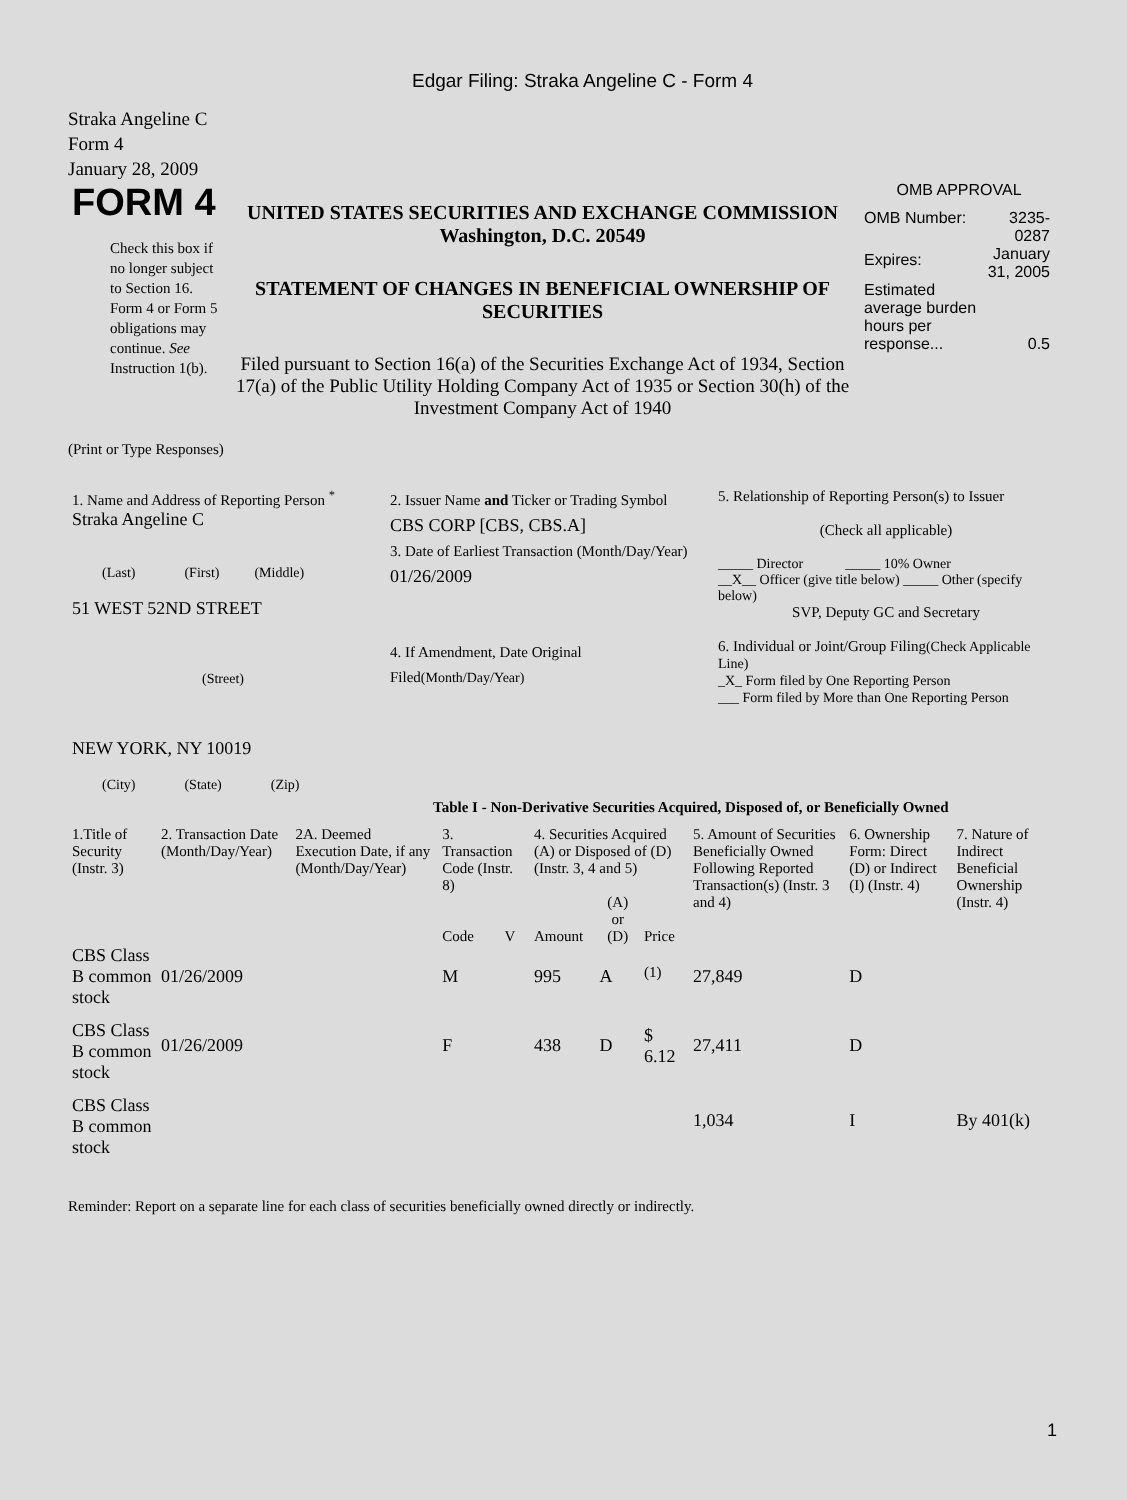Edgar Filing: Straka Angeline C - Form 4
Straka Angeline C
Form 4
January 28, 2009
| FORM 4 Check this box if no longer subject to Section 16. Form 4 or Form 5 obligations may continue. See Instruction 1(b). | UNITED STATES SECURITIES AND EXCHANGE COMMISSION Washington, D.C. 20549 STATEMENT OF CHANGES IN BENEFICIAL OWNERSHIP OF SECURITIES Filed pursuant to Section 16(a) of the Securities Exchange Act of 1934, Section 17(a) of the Public Utility Holding Company Act of 1935 or Section 30(h) of the Investment Company Act of 1940 | OMB APPROVAL / OMB Number: / 3235-0287 / / Expires: / January 31, 2005 / / Estimated average burden hours per response... / 0.5 / |
(Print or Type Responses)
| 1. Name and Address of Reporting Person <sup>*</sup> Straka Angeline C (Last) (First) (Middle) 51 WEST 52ND STREET (Street) NEW YORK, NY 10019 (City) (State) (Zip) | 2. Issuer Name and Ticker or Trading Symbol CBS CORP [CBS, CBS.A] 3. Date of Earliest Transaction (Month/Day/Year) 01/26/2009 4. If Amendment, Date Original Filed (Month/Day/Year) | 5. Relationship of Reporting Person(s) to Issuer (Check all applicable) _____ Director _____ 10% Owner __X__ Officer (give title below) _____ Other (specify below) SVP, Deputy GC and Secretary 6. Individual or Joint/Group Filing (Check Applicable Line) _X_ Form filed by One Reporting Person ___ Form filed by More than One Reporting Person |
Table I - Non-Derivative Securities Acquired, Disposed of, or Beneficially Owned
| 1.Title of Security (Instr. 3) | 2. Transaction Date (Month/Day/Year) | 2A. Deemed Execution Date, if any (Month/Day/Year) | 3. Transaction Code (Instr. 8) | | 4. Securities Acquired (A) or Disposed of (D) (Instr. 3, 4 and 5) | | | 5. Amount of Securities Beneficially Owned Following Reported Transaction(s) (Instr. 3 and 4) | 6. Ownership Form: Direct (D) or Indirect (I) (Instr. 4) | 7. Nature of Indirect Beneficial Ownership (Instr. 4) |
| --- | --- | --- | --- | --- | --- | --- | --- | --- | --- | --- |
| | | | Code | V | Amount | (A) or (D) | Price | | | |
| CBS Class B common stock | 01/26/2009 | | M | | 995 | A | <sup>(1)</sup> | 27,849 | D | |
| CBS Class B common stock | 01/26/2009 | | F | | 438 | D | $ 6.12 | 27,411 | D | |
| CBS Class B common stock | | | | | | | | 1,034 | I | By 401(k) |
Reminder: Report on a separate line for each class of securities beneficially owned directly or indirectly.
1